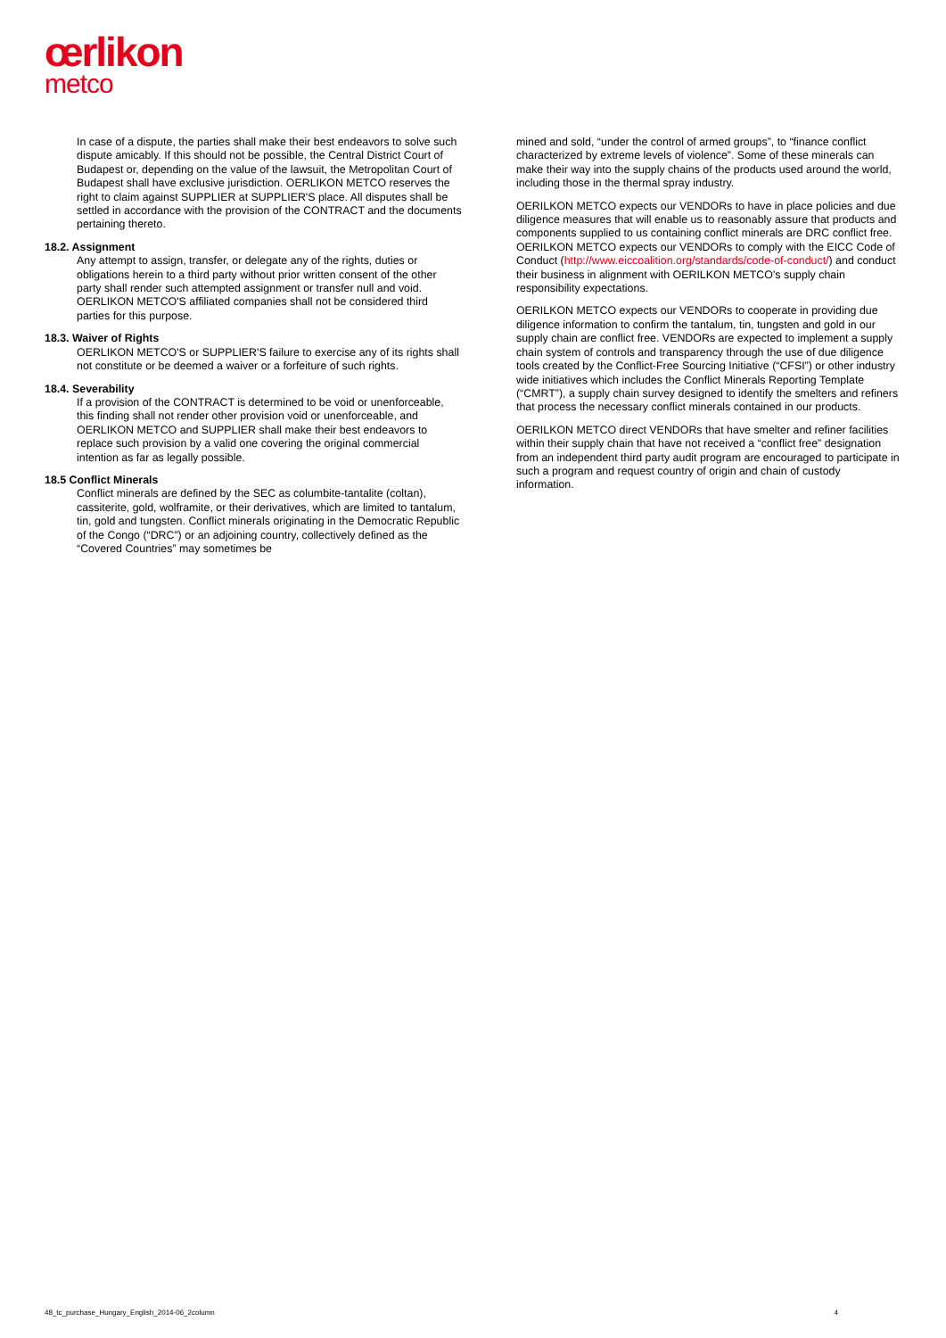œrlikon
metco
In case of a dispute, the parties shall make their best endeavors to solve such dispute amicably. If this should not be possible, the Central District Court of Budapest or, depending on the value of the lawsuit, the Metropolitan Court of Budapest shall have exclusive jurisdiction. OERLIKON METCO reserves the right to claim against SUPPLIER at SUPPLIER'S place. All disputes shall be settled in accordance with the provision of the CONTRACT and the documents pertaining thereto.
18.2. Assignment
Any attempt to assign, transfer, or delegate any of the rights, duties or obligations herein to a third party without prior written consent of the other party shall render such attempted assignment or transfer null and void. OERLIKON METCO'S affiliated companies shall not be considered third parties for this purpose.
18.3. Waiver of Rights
OERLIKON METCO'S or SUPPLIER'S failure to exercise any of its rights shall not constitute or be deemed a waiver or a forfeiture of such rights.
18.4. Severability
If a provision of the CONTRACT is determined to be void or unenforceable, this finding shall not render other provision void or unenforceable, and OERLIKON METCO and SUPPLIER shall make their best endeavors to replace such provision by a valid one covering the original commercial intention as far as legally possible.
18.5 Conflict Minerals
Conflict minerals are defined by the SEC as columbite-tantalite (coltan), cassiterite, gold, wolframite, or their derivatives, which are limited to tantalum, tin, gold and tungsten. Conflict minerals originating in the Democratic Republic of the Congo (“DRC”) or an adjoining country, collectively defined as the “Covered Countries” may sometimes be
mined and sold, “under the control of armed groups”, to “finance conflict characterized by extreme levels of violence”. Some of these minerals can make their way into the supply chains of the products used around the world, including those in the thermal spray industry.
OERILKON METCO expects our VENDORs to have in place policies and due diligence measures that will enable us to reasonably assure that products and components supplied to us containing conflict minerals are DRC conflict free. OERILKON METCO expects our VENDORs to comply with the EICC Code of Conduct (http://www.eiccoalition.org/standards/code-of-conduct/) and conduct their business in alignment with OERILKON METCO’s supply chain responsibility expectations.
OERILKON METCO expects our VENDORs to cooperate in providing due diligence information to confirm the tantalum, tin, tungsten and gold in our supply chain are conflict free. VENDORs are expected to implement a supply chain system of controls and transparency through the use of due diligence tools created by the Conflict-Free Sourcing Initiative (“CFSI”) or other industry wide initiatives which includes the Conflict Minerals Reporting Template (“CMRT”), a supply chain survey designed to identify the smelters and refiners that process the necessary conflict minerals contained in our products.
OERILKON METCO direct VENDORs that have smelter and refiner facilities within their supply chain that have not received a “conflict free” designation from an independent third party audit program are encouraged to participate in such a program and request country of origin and chain of custody information.
48_tc_purchase_Hungary_English_2014-06_2column 4